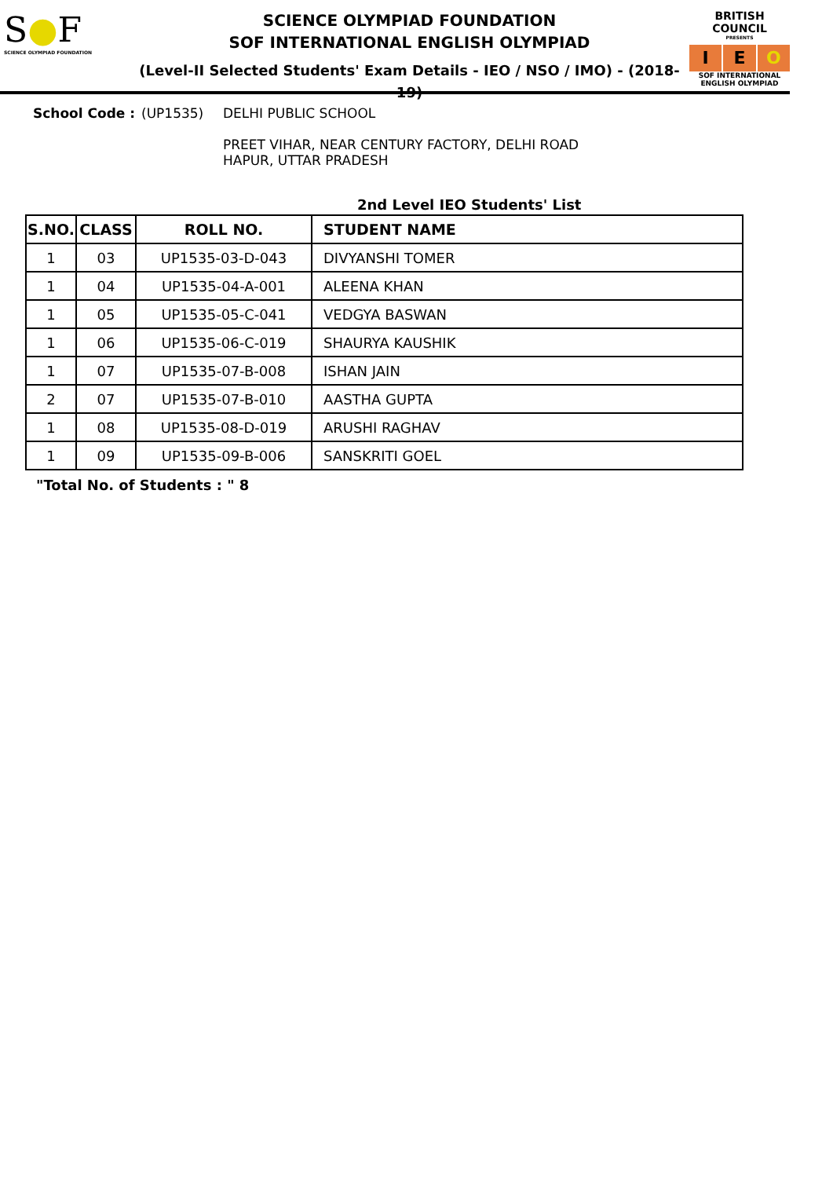S●F
SCIENCE OLYMPIAD FOUNDATION
SCIENCE OLYMPIAD FOUNDATION
SOF INTERNATIONAL ENGLISH OLYMPIAD
(Level-II Selected Students' Exam Details - IEO / NSO / IMO) - (2018-19)
BRITISH COUNCIL
PRESENTS
I E O
SOF INTERNATIONAL ENGLISH OLYMPIAD
School Code : (UP1535) DELHI PUBLIC SCHOOL
PREET VIHAR, NEAR CENTURY FACTORY, DELHI ROAD
HAPUR, UTTAR PRADESH
2nd Level IEO Students' List
| S.NO. | CLASS | ROLL NO. | STUDENT NAME |
| --- | --- | --- | --- |
| 1 | 03 | UP1535-03-D-043 | DIVYANSHI TOMER |
| 1 | 04 | UP1535-04-A-001 | ALEENA KHAN |
| 1 | 05 | UP1535-05-C-041 | VEDGYA BASWAN |
| 1 | 06 | UP1535-06-C-019 | SHAURYA KAUSHIK |
| 1 | 07 | UP1535-07-B-008 | ISHAN JAIN |
| 2 | 07 | UP1535-07-B-010 | AASTHA GUPTA |
| 1 | 08 | UP1535-08-D-019 | ARUSHI RAGHAV |
| 1 | 09 | UP1535-09-B-006 | SANSKRITI GOEL |
"Total No. of Students : " 8